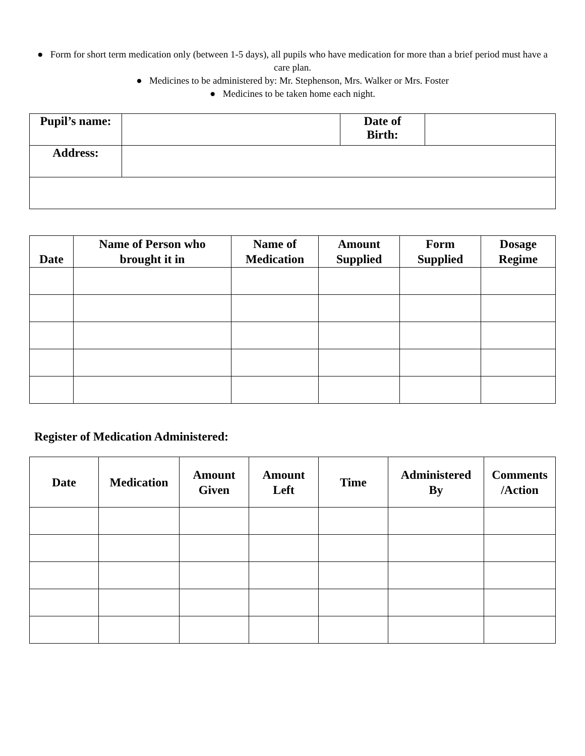● Form for short term medication only (between 1-5 days), all pupils who have medication for more than a brief period must have a care plan.
● Medicines to be administered by: Mr. Stephenson, Mrs. Walker or Mrs. Foster
● Medicines to be taken home each night.
| Pupil’s name: | | Date of Birth: | |
| Address: | | | |
| Date | Name of Person who brought it in | Name of Medication | Amount Supplied | Form Supplied | Dosage Regime |
| --- | --- | --- | --- | --- | --- |
Register of Medication Administered:
| Date | Medication | Amount Given | Amount Left | Time | Administered By | Comments /Action |
| --- | --- | --- | --- | --- | --- | --- |